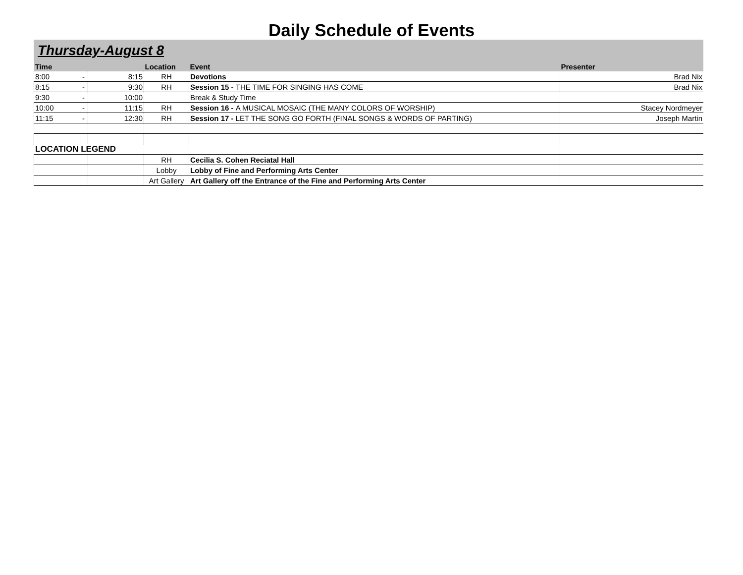Daily Schedule of Events
Thursday-August 8
| Time | | | Location | Event | Presenter |
| --- | --- | --- | --- | --- | --- |
| 8:00 | - | 8:15 | RH | Devotions | Brad Nix |
| 8:15 | - | 9:30 | RH | Session 15 - THE TIME FOR SINGING HAS COME | Brad Nix |
| 9:30 | - | 10:00 | | Break & Study Time | |
| 10:00 | - | 11:15 | RH | Session 16 - A MUSICAL MOSAIC (THE MANY COLORS OF WORSHIP) | Stacey Nordmeyer |
| 11:15 | - | 12:30 | RH | Session 17 - LET THE SONG GO FORTH (FINAL SONGS & WORDS OF PARTING) | Joseph Martin |
| LOCATION LEGEND | | | | | |
| | | | RH | Cecilia S. Cohen Reciatal Hall | |
| | | | Lobby | Lobby of Fine and Performing Arts Center | |
| | | | Art Gallery | Art Gallery off the Entrance of the Fine and Performing Arts Center | |